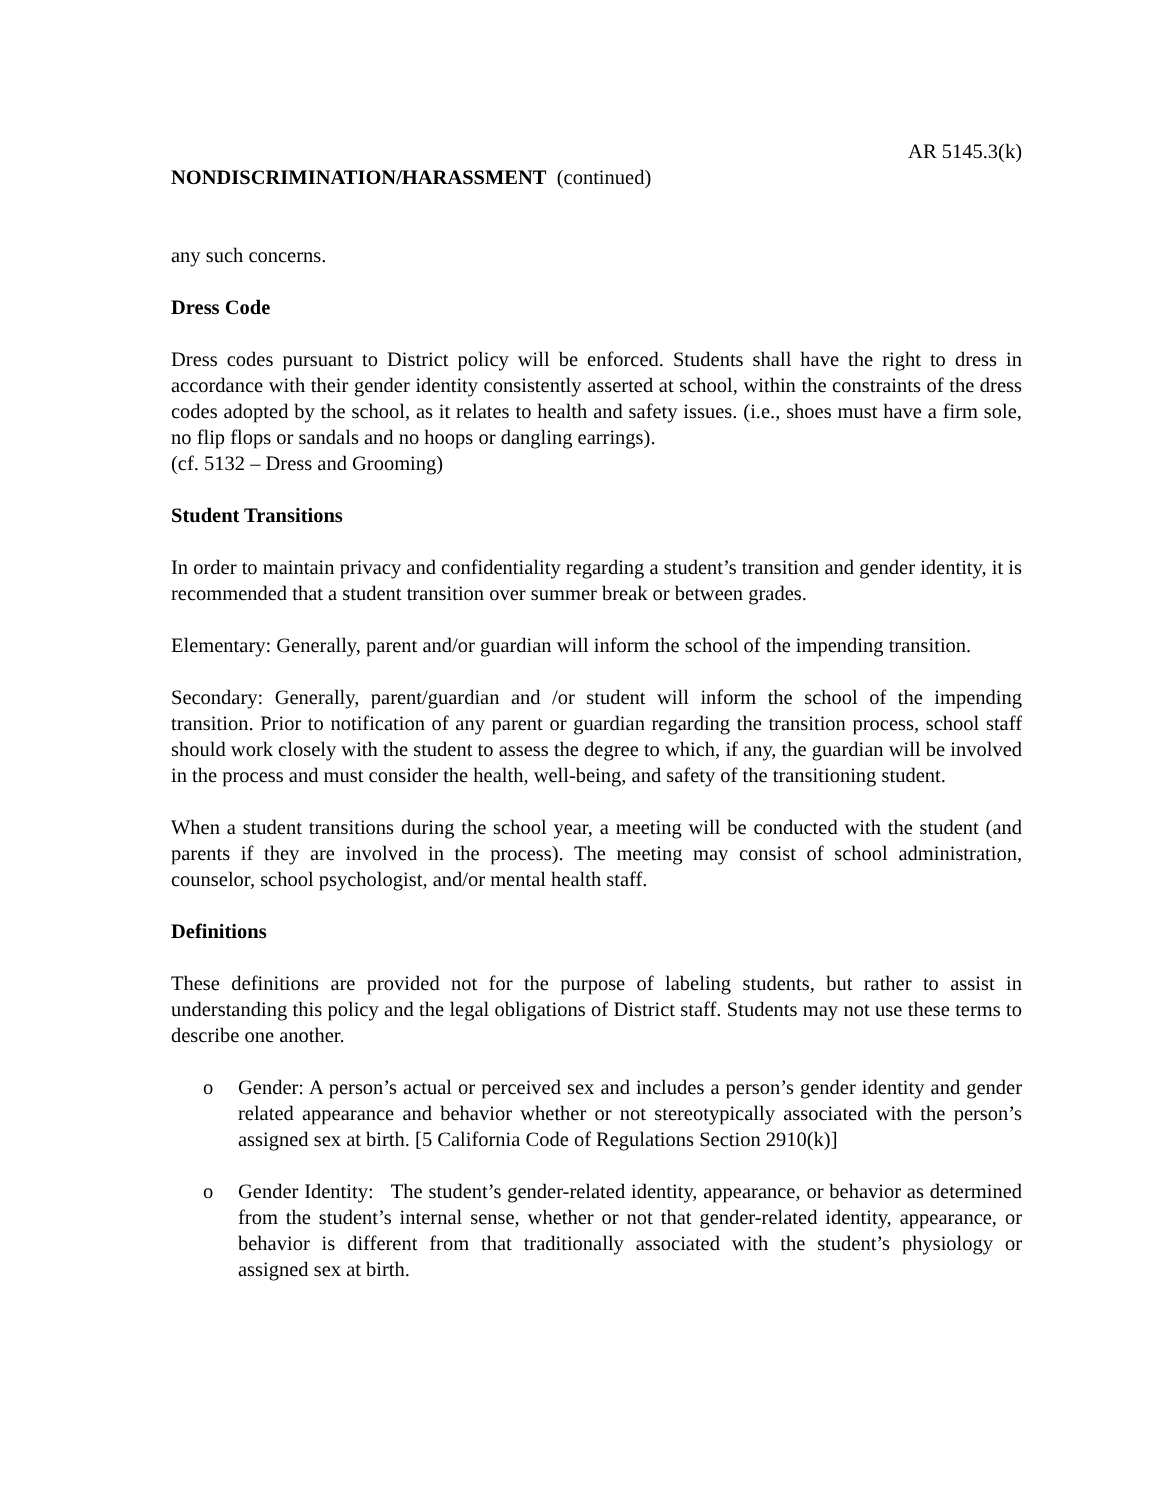AR 5145.3(k)
NONDISCRIMINATION/HARASSMENT (continued)
any such concerns.
Dress Code
Dress codes pursuant to District policy will be enforced. Students shall have the right to dress in accordance with their gender identity consistently asserted at school, within the constraints of the dress codes adopted by the school, as it relates to health and safety issues. (i.e., shoes must have a firm sole, no flip flops or sandals and no hoops or dangling earrings).
(cf. 5132 – Dress and Grooming)
Student Transitions
In order to maintain privacy and confidentiality regarding a student’s transition and gender identity, it is recommended that a student transition over summer break or between grades.
Elementary: Generally, parent and/or guardian will inform the school of the impending transition.
Secondary: Generally, parent/guardian and /or student will inform the school of the impending transition. Prior to notification of any parent or guardian regarding the transition process, school staff should work closely with the student to assess the degree to which, if any, the guardian will be involved in the process and must consider the health, well-being, and safety of the transitioning student.
When a student transitions during the school year, a meeting will be conducted with the student (and parents if they are involved in the process). The meeting may consist of school administration, counselor, school psychologist, and/or mental health staff.
Definitions
These definitions are provided not for the purpose of labeling students, but rather to assist in understanding this policy and the legal obligations of District staff. Students may not use these terms to describe one another.
o Gender: A person’s actual or perceived sex and includes a person’s gender identity and gender related appearance and behavior whether or not stereotypically associated with the person’s assigned sex at birth. [5 California Code of Regulations Section 2910(k)]
o Gender Identity: The student’s gender-related identity, appearance, or behavior as determined from the student’s internal sense, whether or not that gender-related identity, appearance, or behavior is different from that traditionally associated with the student’s physiology or assigned sex at birth.